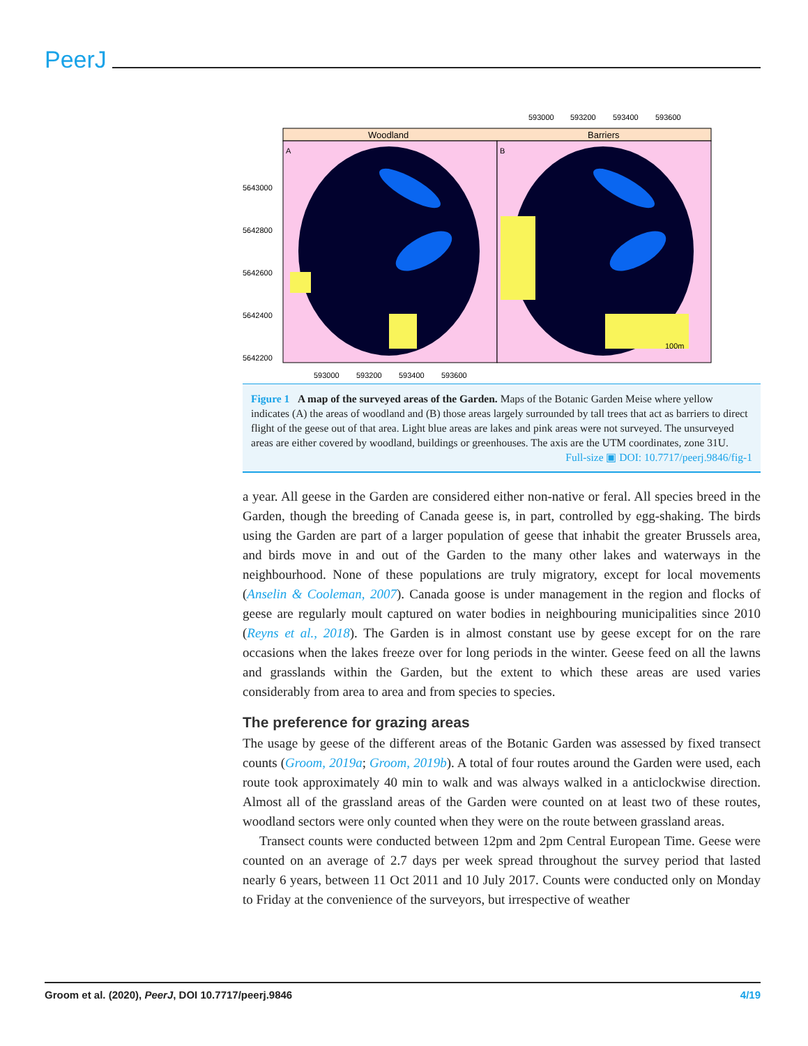PeerJ
593000
593200
593400
593600
Woodland
Barriers
A
B
100m
5643000
5642800
5642600
5642400
5642200
593000
593200
593400
593600
Figure 1 A map of the surveyed areas of the Garden. Maps of the Botanic Garden Meise where yellow indicates (A) the areas of woodland and (B) those areas largely surrounded by tall trees that act as barriers to direct flight of the geese out of that area. Light blue areas are lakes and pink areas were not surveyed. The unsurveyed areas are either covered by woodland, buildings or greenhouses. The axis are the UTM coordinates, zone 31U.
Full-size ▣ DOI: 10.7717/peerj.9846/fig-1
a year. All geese in the Garden are considered either non-native or feral. All species breed in the Garden, though the breeding of Canada geese is, in part, controlled by egg-shaking. The birds using the Garden are part of a larger population of geese that inhabit the greater Brussels area, and birds move in and out of the Garden to the many other lakes and waterways in the neighbourhood. None of these populations are truly migratory, except for local movements (Anselin & Cooleman, 2007). Canada goose is under management in the region and flocks of geese are regularly moult captured on water bodies in neighbouring municipalities since 2010 (Reyns et al., 2018). The Garden is in almost constant use by geese except for on the rare occasions when the lakes freeze over for long periods in the winter. Geese feed on all the lawns and grasslands within the Garden, but the extent to which these areas are used varies considerably from area to area and from species to species.
The preference for grazing areas
The usage by geese of the different areas of the Botanic Garden was assessed by fixed transect counts (Groom, 2019a; Groom, 2019b). A total of four routes around the Garden were used, each route took approximately 40 min to walk and was always walked in a anticlockwise direction. Almost all of the grassland areas of the Garden were counted on at least two of these routes, woodland sectors were only counted when they were on the route between grassland areas.
Transect counts were conducted between 12pm and 2pm Central European Time. Geese were counted on an average of 2.7 days per week spread throughout the survey period that lasted nearly 6 years, between 11 Oct 2011 and 10 July 2017. Counts were conducted only on Monday to Friday at the convenience of the surveyors, but irrespective of weather
Groom et al. (2020), PeerJ, DOI 10.7717/peerj.9846 4/19